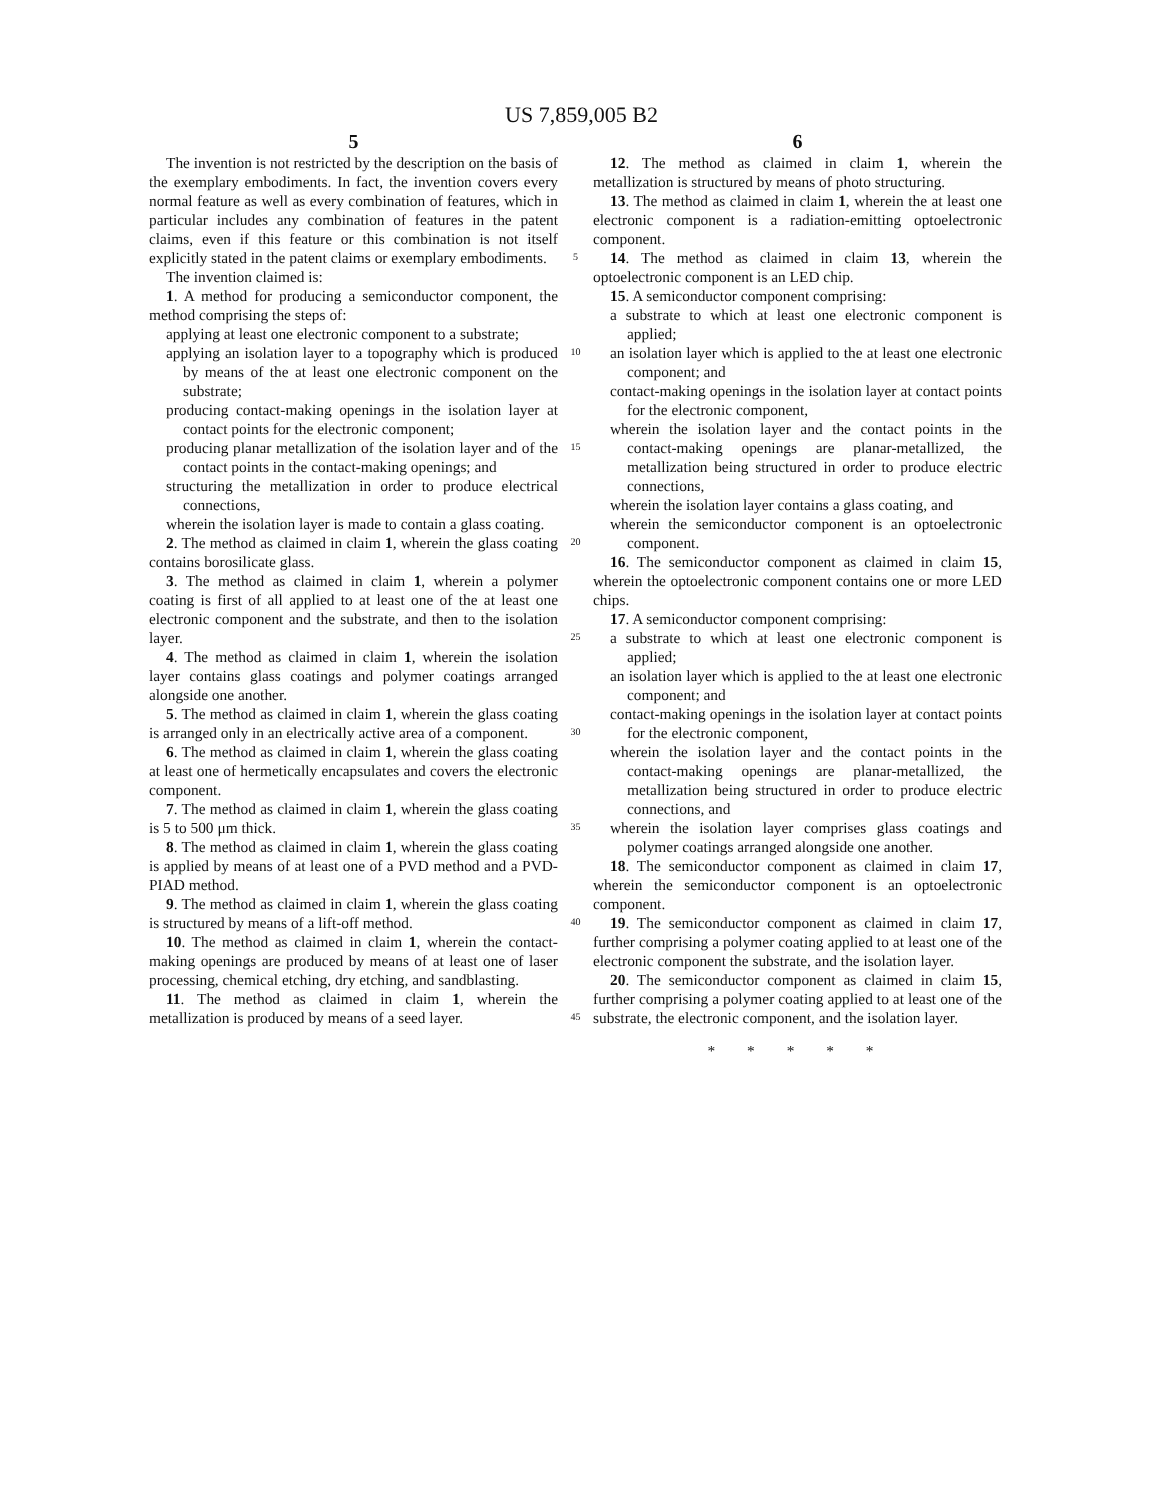US 7,859,005 B2
5
The invention is not restricted by the description on the basis of the exemplary embodiments. In fact, the invention covers every normal feature as well as every combination of features, which in particular includes any combination of features in the patent claims, even if this feature or this combination is not itself explicitly stated in the patent claims or exemplary embodiments.
The invention claimed is:
1. A method for producing a semiconductor component, the method comprising the steps of:
applying at least one electronic component to a substrate;
applying an isolation layer to a topography which is produced by means of the at least one electronic component on the substrate;
producing contact-making openings in the isolation layer at contact points for the electronic component;
producing planar metallization of the isolation layer and of the contact points in the contact-making openings; and
structuring the metallization in order to produce electrical connections,
wherein the isolation layer is made to contain a glass coating.
2. The method as claimed in claim 1, wherein the glass coating contains borosilicate glass.
3. The method as claimed in claim 1, wherein a polymer coating is first of all applied to at least one of the at least one electronic component and the substrate, and then to the isolation layer.
4. The method as claimed in claim 1, wherein the isolation layer contains glass coatings and polymer coatings arranged alongside one another.
5. The method as claimed in claim 1, wherein the glass coating is arranged only in an electrically active area of a component.
6. The method as claimed in claim 1, wherein the glass coating at least one of hermetically encapsulates and covers the electronic component.
7. The method as claimed in claim 1, wherein the glass coating is 5 to 500 μm thick.
8. The method as claimed in claim 1, wherein the glass coating is applied by means of at least one of a PVD method and a PVD-PIAD method.
9. The method as claimed in claim 1, wherein the glass coating is structured by means of a lift-off method.
10. The method as claimed in claim 1, wherein the contact-making openings are produced by means of at least one of laser processing, chemical etching, dry etching, and sandblasting.
11. The method as claimed in claim 1, wherein the metallization is produced by means of a seed layer.
5
10
15
20
25
30
35
40
45
6
12. The method as claimed in claim 1, wherein the metallization is structured by means of photo structuring.
13. The method as claimed in claim 1, wherein the at least one electronic component is a radiation-emitting optoelectronic component.
14. The method as claimed in claim 13, wherein the optoelectronic component is an LED chip.
15. A semiconductor component comprising:
a substrate to which at least one electronic component is applied;
an isolation layer which is applied to the at least one electronic component; and
contact-making openings in the isolation layer at contact points for the electronic component,
wherein the isolation layer and the contact points in the contact-making openings are planar-metallized, the metallization being structured in order to produce electric connections,
wherein the isolation layer contains a glass coating, and
wherein the semiconductor component is an optoelectronic component.
16. The semiconductor component as claimed in claim 15, wherein the optoelectronic component contains one or more LED chips.
17. A semiconductor component comprising:
a substrate to which at least one electronic component is applied;
an isolation layer which is applied to the at least one electronic component; and
contact-making openings in the isolation layer at contact points for the electronic component,
wherein the isolation layer and the contact points in the contact-making openings are planar-metallized, the metallization being structured in order to produce electric connections, and
wherein the isolation layer comprises glass coatings and polymer coatings arranged alongside one another.
18. The semiconductor component as claimed in claim 17, wherein the semiconductor component is an optoelectronic component.
19. The semiconductor component as claimed in claim 17, further comprising a polymer coating applied to at least one of the electronic component the substrate, and the isolation layer.
20. The semiconductor component as claimed in claim 15, further comprising a polymer coating applied to at least one of the substrate, the electronic component, and the isolation layer.
* * * * *